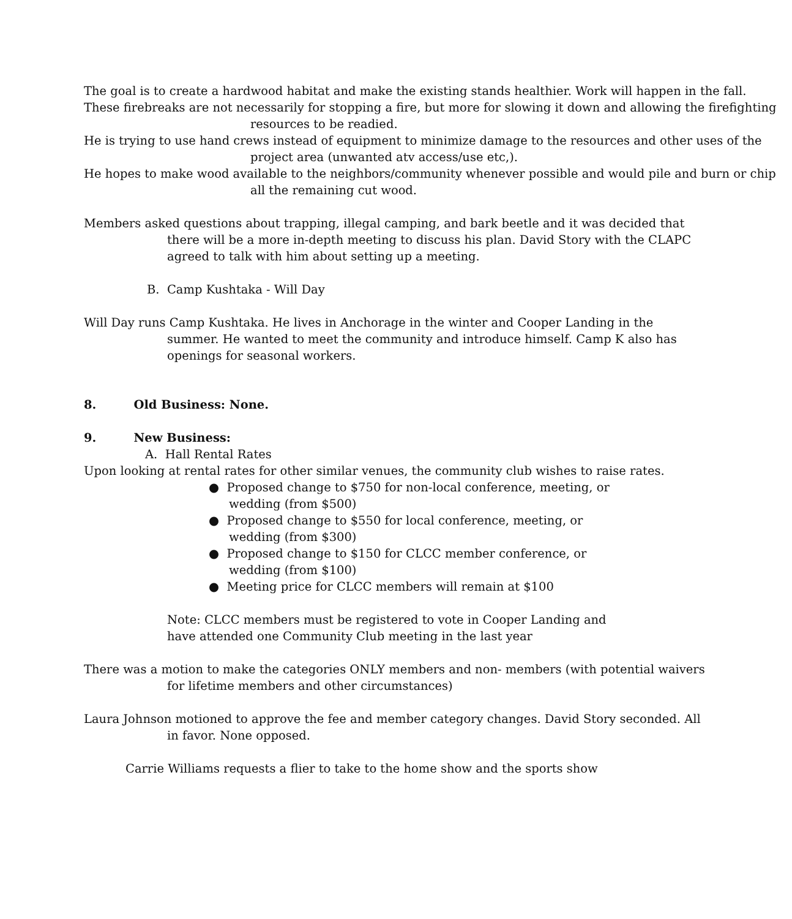The goal is to create a hardwood habitat and make the existing stands healthier. Work will happen in the fall.
These firebreaks are not necessarily for stopping a fire, but more for slowing it down and allowing the firefighting resources to be readied.
He is trying to use hand crews instead of equipment to minimize damage to the resources and other uses of the project area (unwanted atv access/use etc,).
He hopes to make wood available to the neighbors/community whenever possible and would pile and burn or chip all the remaining cut wood.
Members asked questions about trapping, illegal camping, and bark beetle and it was decided that there will be a more in-depth meeting to discuss his plan. David Story with the CLAPC agreed to talk with him about setting up a meeting.
B. Camp Kushtaka - Will Day
Will Day runs Camp Kushtaka. He lives in Anchorage in the winter and Cooper Landing in the summer. He wanted to meet the community and introduce himself. Camp K also has openings for seasonal workers.
8. Old Business: None.
9. New Business:
A. Hall Rental Rates
Upon looking at rental rates for other similar venues, the community club wishes to raise rates.
● Proposed change to $750 for non-local conference, meeting, or wedding (from $500)
● Proposed change to $550 for local conference, meeting, or wedding (from $300)
● Proposed change to $150 for CLCC member conference, or wedding (from $100)
● Meeting price for CLCC members will remain at $100
Note: CLCC members must be registered to vote in Cooper Landing and have attended one Community Club meeting in the last year
There was a motion to make the categories ONLY members and non- members (with potential waivers for lifetime members and other circumstances)
Laura Johnson motioned to approve the fee and member category changes. David Story seconded. All in favor. None opposed.
Carrie Williams requests a flier to take to the home show and the sports show